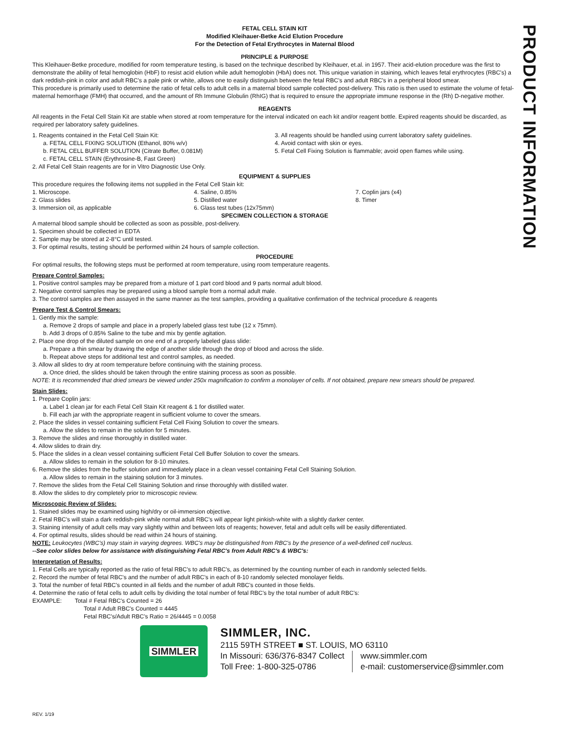PRODUCT INFORMATION
FETAL CELL STAIN KIT
Modified Kleihauer-Betke Acid Elution Procedure
For the Detection of Fetal Erythrocytes in Maternal Blood
PRINCIPLE & PURPOSE
This Kleihauer-Betke procedure, modified for room temperature testing, is based on the technique described by Kleihauer, et.al. in 1957. Their acid-elution procedure was the first to demonstrate the ability of fetal hemoglobin (HbF) to resist acid elution while adult hemoglobin (HbA) does not. This unique variation in staining, which leaves fetal erythrocytes (RBC's) a dark reddish-pink in color and adult RBC's a pale pink or white, allows one to easily distinguish between the fetal RBC's and adult RBC's in a peripheral blood smear.
This procedure is primarily used to determine the ratio of fetal cells to adult cells in a maternal blood sample collected post-delivery. This ratio is then used to estimate the volume of fetal-maternal hemorrhage (FMH) that occurred, and the amount of Rh Immune Globulin (RhIG) that is required to ensure the appropriate immune response in the (Rh) D-negative mother.
REAGENTS
All reagents in the Fetal Cell Stain Kit are stable when stored at room temperature for the interval indicated on each kit and/or reagent bottle. Expired reagents should be discarded, as required per laboratory safety guidelines.
1. Reagents contained in the Fetal Cell Stain Kit:
a. FETAL CELL FIXING SOLUTION (Ethanol, 80% w/v)
b. FETAL CELL BUFFER SOLUTION (Citrate Buffer, 0.081M)
c. FETAL CELL STAIN (Erythrosine-B, Fast Green)
2. All Fetal Cell Stain reagents are for in Vitro Diagnostic Use Only.
3. All reagents should be handled using current laboratory safety guidelines.
4. Avoid contact with skin or eyes.
5. Fetal Cell Fixing Solution is flammable; avoid open flames while using.
EQUIPMENT & SUPPLIES
This procedure requires the following items not supplied in the Fetal Cell Stain kit:
1. Microscope.
2. Glass slides
3. Immersion oil, as applicable
4. Saline, 0.85%
5. Distilled water
6. Glass test tubes (12x75mm)
7. Coplin jars (x4)
8. Timer
SPECIMEN COLLECTION & STORAGE
A maternal blood sample should be collected as soon as possible, post-delivery.
1. Specimen should be collected in EDTA
2. Sample may be stored at 2-8°C until tested.
3. For optimal results, testing should be performed within 24 hours of sample collection.
PROCEDURE
For optimal results, the following steps must be performed at room temperature, using room temperature reagents.
Prepare Control Samples:
1. Positive control samples may be prepared from a mixture of 1 part cord blood and 9 parts normal adult blood.
2. Negative control samples may be prepared using a blood sample from a normal adult male.
3. The control samples are then assayed in the same manner as the test samples, providing a qualitative confirmation of the technical procedure & reagents
Prepare Test & Control Smears:
1. Gently mix the sample:
a. Remove 2 drops of sample and place in a properly labeled glass test tube (12 x 75mm).
b. Add 3 drops of 0.85% Saline to the tube and mix by gentle agitation.
2. Place one drop of the diluted sample on one end of a properly labeled glass slide:
a. Prepare a thin smear by drawing the edge of another slide through the drop of blood and across the slide.
b. Repeat above steps for additional test and control samples, as needed.
3. Allow all slides to dry at room temperature before continuing with the staining process.
a. Once dried, the slides should be taken through the entire staining process as soon as possible.
NOTE: It is recommended that dried smears be viewed under 250x magnification to confirm a monolayer of cells. If not obtained, prepare new smears should be prepared.
Stain Slides:
1. Prepare Coplin jars:
a. Label 1 clean jar for each Fetal Cell Stain Kit reagent & 1 for distilled water.
b. Fill each jar with the appropriate reagent in sufficient volume to cover the smears.
2. Place the slides in vessel containing sufficient Fetal Cell Fixing Solution to cover the smears.
a. Allow the slides to remain in the solution for 5 minutes.
3. Remove the slides and rinse thoroughly in distilled water.
4. Allow slides to drain dry.
5. Place the slides in a clean vessel containing sufficient Fetal Cell Buffer Solution to cover the smears.
a. Allow slides to remain in the solution for 8-10 minutes.
6. Remove the slides from the buffer solution and immediately place in a clean vessel containing Fetal Cell Staining Solution.
a. Allow slides to remain in the staining solution for 3 minutes.
7. Remove the slides from the Fetal Cell Staining Solution and rinse thoroughly with distilled water.
8. Allow the slides to dry completely prior to microscopic review.
Microscopic Review of Slides:
1. Stained slides may be examined using high/dry or oil-immersion objective.
2. Fetal RBC's will stain a dark reddish-pink while normal adult RBC's will appear light pinkish-white with a slightly darker center.
3. Staining intensity of adult cells may vary slightly within and between lots of reagents; however, fetal and adult cells will be easily differentiated.
4. For optimal results, slides should be read within 24 hours of staining.
NOTE: Leukocytes (WBC's) may stain in varying degrees. WBC's may be distinguished from RBC's by the presence of a well-defined cell nucleus.
--See color slides below for assistance with distinguishing Fetal RBC's from Adult RBC's & WBC's:
Interpretation of Results:
1. Fetal Cells are typically reported as the ratio of fetal RBC's to adult RBC's, as determined by the counting number of each in randomly selected fields.
2. Record the number of fetal RBC's and the number of adult RBC's in each of 8-10 randomly selected monolayer fields.
3. Total the number of fetal RBC's counted in all fields and the number of adult RBC's counted in those fields.
4. Determine the ratio of fetal cells to adult cells by dividing the total number of fetal RBC's by the total number of adult RBC's:
EXAMPLE: Total # Fetal RBC's Counted = 26
Total # Adult RBC's Counted = 4445
Fetal RBC's/Adult RBC's Ratio = 26/4445 = 0.0058
SIMMLER
SIMMLER, INC.
2115 59TH STREET ■ ST. LOUIS, MO 63110
In Missouri: 636/376-8347 Collect
Toll Free: 1-800-325-0786
www.simmler.com
e-mail: customerservice@simmler.com
REV. 1/19